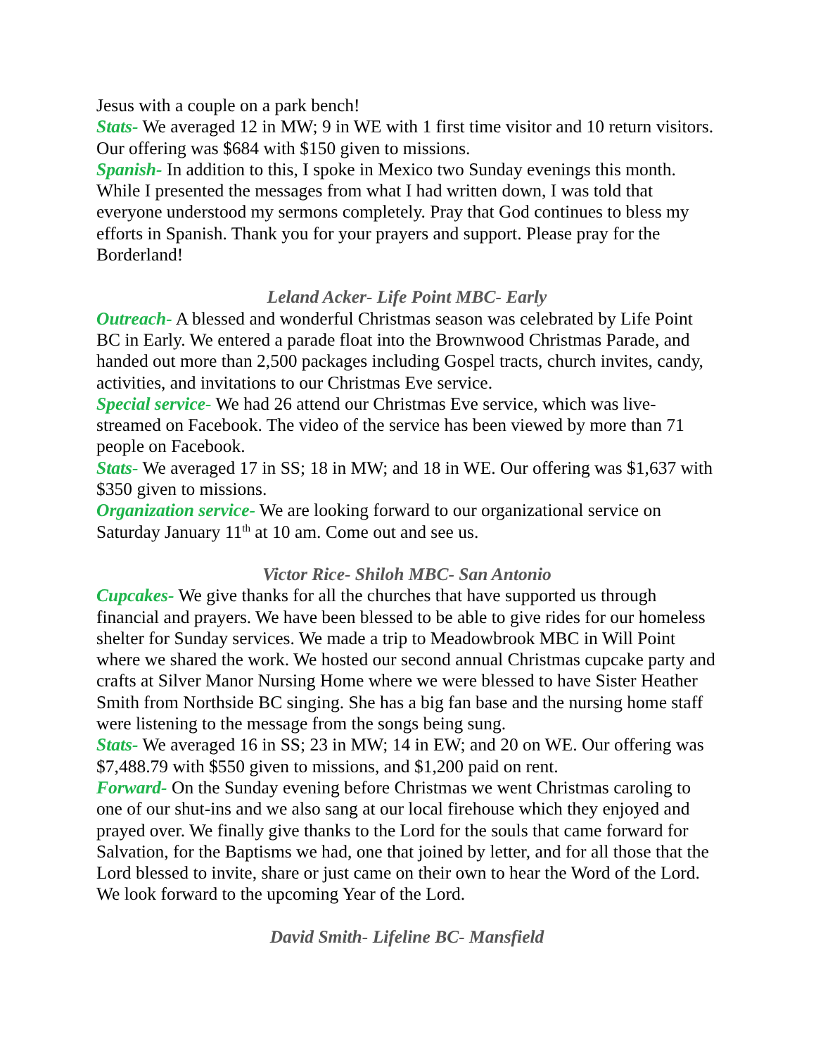Jesus with a couple on a park bench!
Stats- We averaged 12 in MW; 9 in WE with 1 first time visitor and 10 return visitors. Our offering was $684 with $150 given to missions.
Spanish- In addition to this, I spoke in Mexico two Sunday evenings this month. While I presented the messages from what I had written down, I was told that everyone understood my sermons completely. Pray that God continues to bless my efforts in Spanish. Thank you for your prayers and support. Please pray for the Borderland!
Leland Acker- Life Point MBC- Early
Outreach- A blessed and wonderful Christmas season was celebrated by Life Point BC in Early. We entered a parade float into the Brownwood Christmas Parade, and handed out more than 2,500 packages including Gospel tracts, church invites, candy, activities, and invitations to our Christmas Eve service.
Special service- We had 26 attend our Christmas Eve service, which was live-streamed on Facebook. The video of the service has been viewed by more than 71 people on Facebook.
Stats- We averaged 17 in SS; 18 in MW; and 18 in WE. Our offering was $1,637 with $350 given to missions.
Organization service- We are looking forward to our organizational service on Saturday January 11<sup>th</sup> at 10 am. Come out and see us.
Victor Rice- Shiloh MBC- San Antonio
Cupcakes- We give thanks for all the churches that have supported us through financial and prayers. We have been blessed to be able to give rides for our homeless shelter for Sunday services. We made a trip to Meadowbrook MBC in Will Point where we shared the work. We hosted our second annual Christmas cupcake party and crafts at Silver Manor Nursing Home where we were blessed to have Sister Heather Smith from Northside BC singing. She has a big fan base and the nursing home staff were listening to the message from the songs being sung.
Stats- We averaged 16 in SS; 23 in MW; 14 in EW; and 20 on WE. Our offering was $7,488.79 with $550 given to missions, and $1,200 paid on rent.
Forward- On the Sunday evening before Christmas we went Christmas caroling to one of our shut-ins and we also sang at our local firehouse which they enjoyed and prayed over. We finally give thanks to the Lord for the souls that came forward for Salvation, for the Baptisms we had, one that joined by letter, and for all those that the Lord blessed to invite, share or just came on their own to hear the Word of the Lord. We look forward to the upcoming Year of the Lord.
David Smith- Lifeline BC- Mansfield